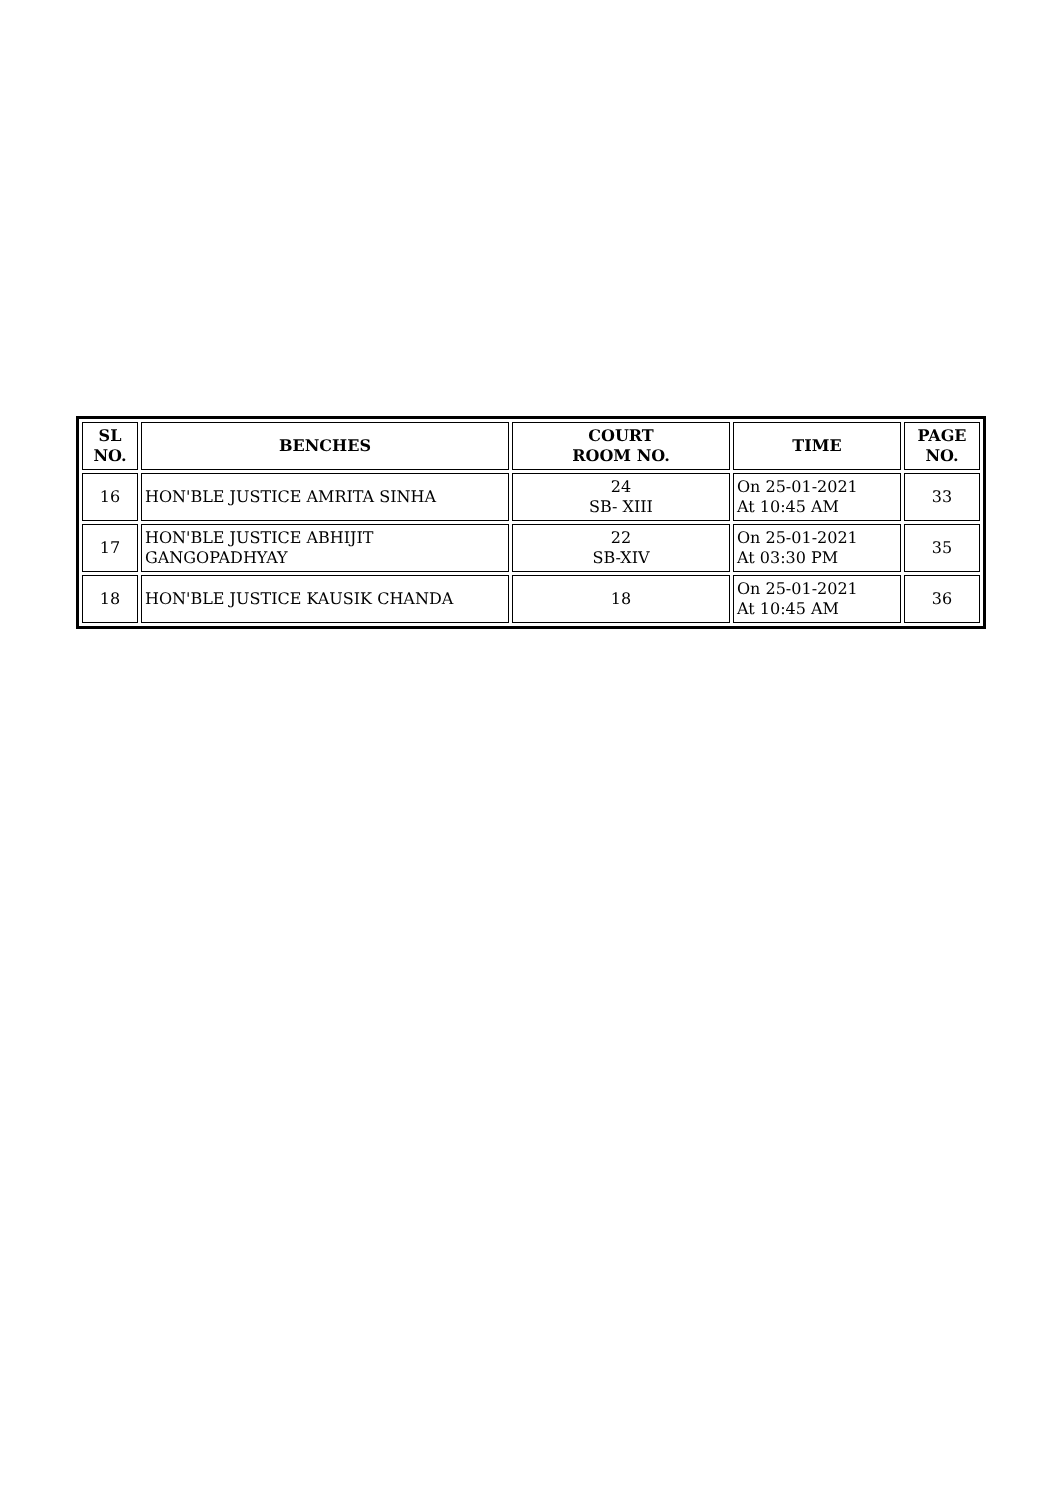| SL NO. | BENCHES | COURT ROOM NO. | TIME | PAGE NO. |
| --- | --- | --- | --- | --- |
| 16 | HON'BLE JUSTICE AMRITA SINHA | 24 SB- XIII | On 25-01-2021 At 10:45 AM | 33 |
| 17 | HON'BLE JUSTICE ABHIJIT GANGOPADHYAY | 22 SB-XIV | On 25-01-2021 At 03:30 PM | 35 |
| 18 | HON'BLE JUSTICE KAUSIK CHANDA | 18 | On 25-01-2021 At 10:45 AM | 36 |